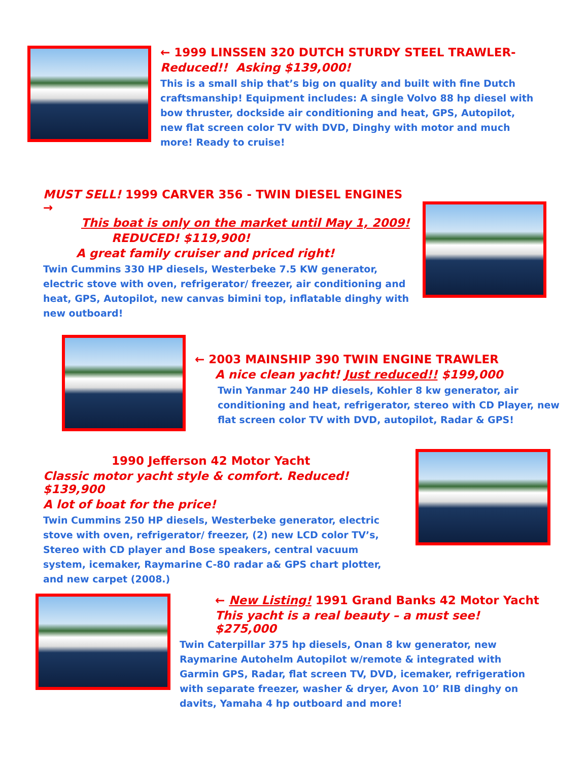← 1999 LINSSEN 320 DUTCH STURDY STEEL TRAWLER-
Reduced!! Asking $139,000!
This is a small ship that’s big on quality and built with fine Dutch craftsmanship! Equipment includes: A single Volvo 88 hp diesel with bow thruster, dockside air conditioning and heat, GPS, Autopilot, new flat screen color TV with DVD, Dinghy with motor and much more! Ready to cruise!
MUST SELL! 1999 CARVER 356 - TWIN DIESEL ENGINES →
This boat is only on the market until May 1, 2009!
REDUCED! $119,900!
A great family cruiser and priced right!
Twin Cummins 330 HP diesels, Westerbeke 7.5 KW generator, electric stove with oven, refrigerator/ freezer, air conditioning and heat, GPS, Autopilot, new canvas bimini top, inflatable dinghy with new outboard!
← 2003 MAINSHIP 390 TWIN ENGINE TRAWLER
A nice clean yacht! Just reduced!! $199,000
Twin Yanmar 240 HP diesels, Kohler 8 kw generator, air conditioning and heat, refrigerator, stereo with CD Player, new flat screen color TV with DVD, autopilot, Radar & GPS!
1990 Jefferson 42 Motor Yacht
Classic motor yacht style & comfort. Reduced! $139,900
A lot of boat for the price!
Twin Cummins 250 HP diesels, Westerbeke generator, electric stove with oven, refrigerator/ freezer, (2) new LCD color TV’s, Stereo with CD player and Bose speakers, central vacuum system, icemaker, Raymarine C-80 radar a& GPS chart plotter, and new carpet (2008.)
← New Listing! 1991 Grand Banks 42 Motor Yacht
This yacht is a real beauty – a must see! $275,000
Twin Caterpillar 375 hp diesels, Onan 8 kw generator, new Raymarine Autohelm Autopilot w/remote & integrated with Garmin GPS, Radar, flat screen TV, DVD, icemaker, refrigeration with separate freezer, washer & dryer, Avon 10’ RIB dinghy on davits, Yamaha 4 hp outboard and more!